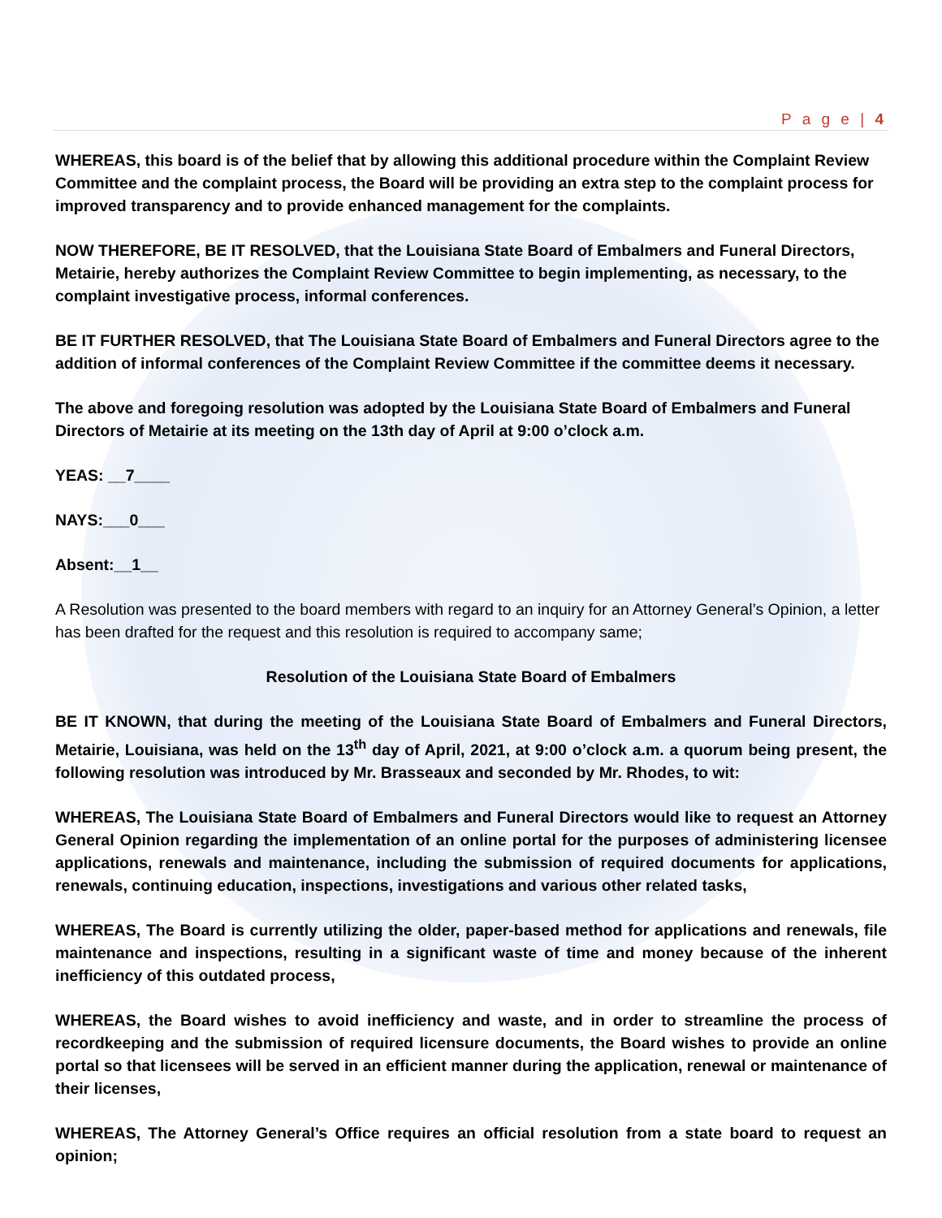P a g e | 4
WHEREAS, this board is of the belief that by allowing this additional procedure within the Complaint Review Committee and the complaint process, the Board will be providing an extra step to the complaint process for improved transparency and to provide enhanced management for the complaints.
NOW THEREFORE, BE IT RESOLVED, that the Louisiana State Board of Embalmers and Funeral Directors, Metairie, hereby authorizes the Complaint Review Committee to begin implementing, as necessary, to the complaint investigative process, informal conferences.
BE IT FURTHER RESOLVED, that The Louisiana State Board of Embalmers and Funeral Directors agree to the addition of informal conferences of the Complaint Review Committee if the committee deems it necessary.
The above and foregoing resolution was adopted by the Louisiana State Board of Embalmers and Funeral Directors of Metairie at its meeting on the 13th day of April at 9:00 o’clock a.m.
YEAS: __7____
NAYS:___0___
Absent:__1__
A Resolution was presented to the board members with regard to an inquiry for an Attorney General’s Opinion, a letter has been drafted for the request and this resolution is required to accompany same;
Resolution of the Louisiana State Board of Embalmers
BE IT KNOWN, that during the meeting of the Louisiana State Board of Embalmers and Funeral Directors, Metairie, Louisiana, was held on the 13<sup>th</sup> day of April, 2021, at 9:00 o’clock a.m. a quorum being present, the following resolution was introduced by Mr. Brasseaux and seconded by Mr. Rhodes, to wit:
WHEREAS, The Louisiana State Board of Embalmers and Funeral Directors would like to request an Attorney General Opinion regarding the implementation of an online portal for the purposes of administering licensee applications, renewals and maintenance, including the submission of required documents for applications, renewals, continuing education, inspections, investigations and various other related tasks,
WHEREAS, The Board is currently utilizing the older, paper-based method for applications and renewals, file maintenance and inspections, resulting in a significant waste of time and money because of the inherent inefficiency of this outdated process,
WHEREAS, the Board wishes to avoid inefficiency and waste, and in order to streamline the process of recordkeeping and the submission of required licensure documents, the Board wishes to provide an online portal so that licensees will be served in an efficient manner during the application, renewal or maintenance of their licenses,
WHEREAS, The Attorney General’s Office requires an official resolution from a state board to request an opinion;